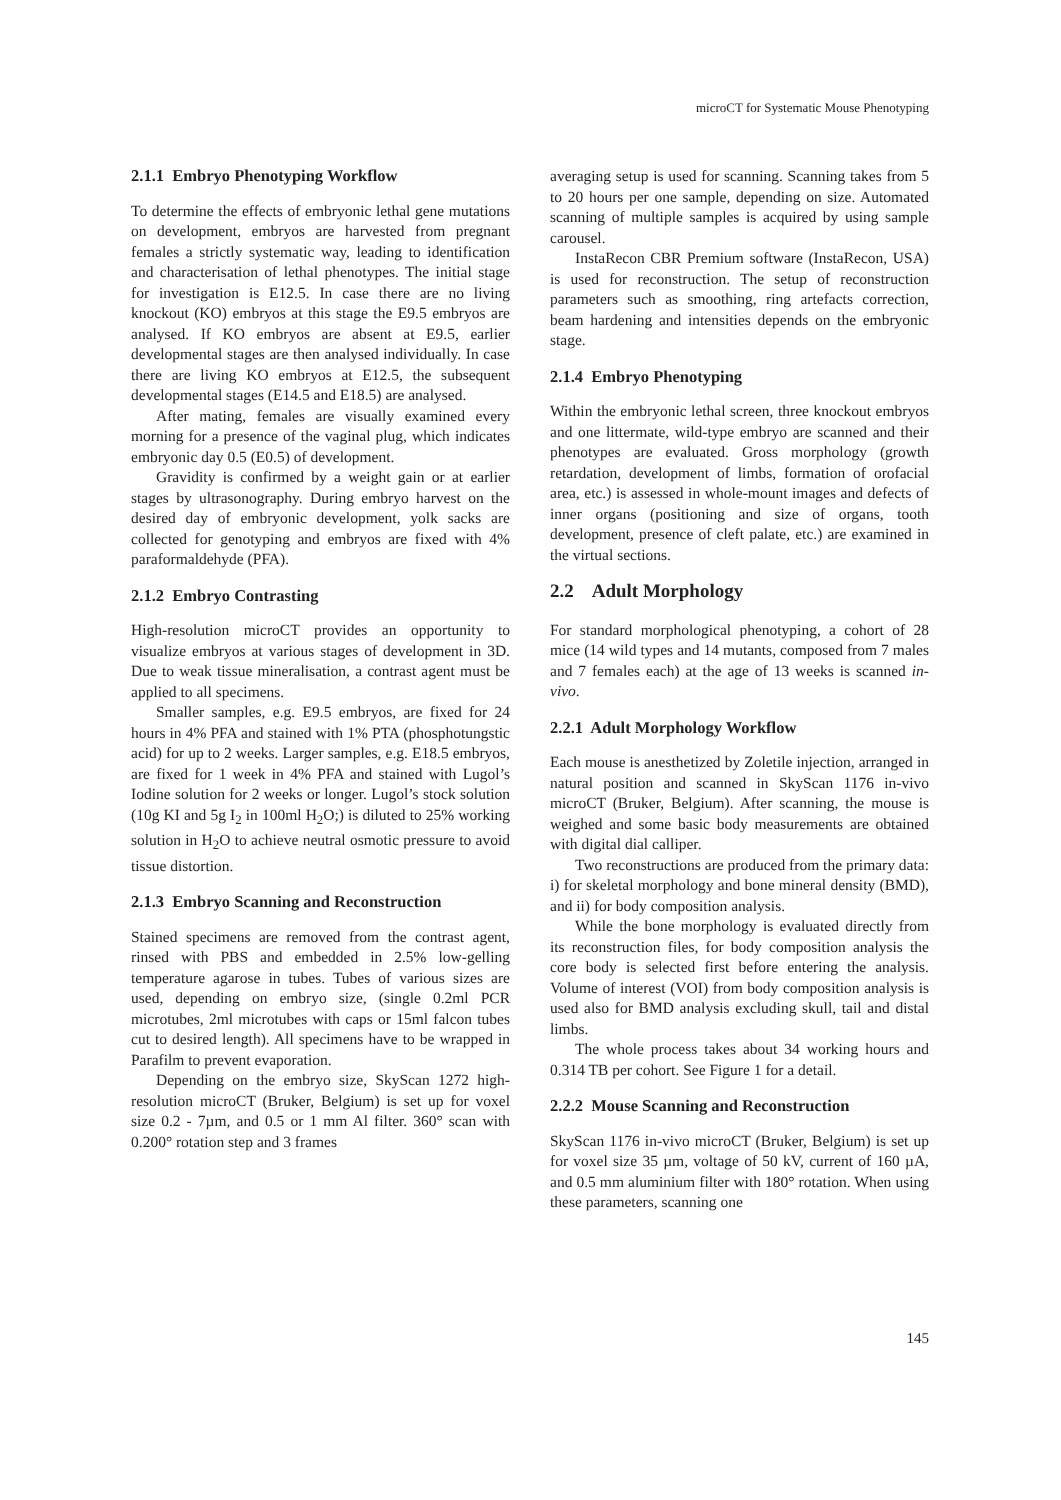microCT for Systematic Mouse Phenotyping
2.1.1 Embryo Phenotyping Workflow
To determine the effects of embryonic lethal gene mutations on development, embryos are harvested from pregnant females a strictly systematic way, leading to identification and characterisation of lethal phenotypes. The initial stage for investigation is E12.5. In case there are no living knockout (KO) embryos at this stage the E9.5 embryos are analysed. If KO embryos are absent at E9.5, earlier developmental stages are then analysed individually. In case there are living KO embryos at E12.5, the subsequent developmental stages (E14.5 and E18.5) are analysed.
After mating, females are visually examined every morning for a presence of the vaginal plug, which indicates embryonic day 0.5 (E0.5) of development.
Gravidity is confirmed by a weight gain or at earlier stages by ultrasonography. During embryo harvest on the desired day of embryonic development, yolk sacks are collected for genotyping and embryos are fixed with 4% paraformaldehyde (PFA).
2.1.2 Embryo Contrasting
High-resolution microCT provides an opportunity to visualize embryos at various stages of development in 3D. Due to weak tissue mineralisation, a contrast agent must be applied to all specimens.
Smaller samples, e.g. E9.5 embryos, are fixed for 24 hours in 4% PFA and stained with 1% PTA (phosphotungstic acid) for up to 2 weeks. Larger samples, e.g. E18.5 embryos, are fixed for 1 week in 4% PFA and stained with Lugol’s Iodine solution for 2 weeks or longer. Lugol’s stock solution (10g KI and 5g I<sub>2</sub> in 100ml H<sub>2</sub>O;) is diluted to 25% working solution in H<sub>2</sub>O to achieve neutral osmotic pressure to avoid tissue distortion.
2.1.3 Embryo Scanning and Reconstruction
Stained specimens are removed from the contrast agent, rinsed with PBS and embedded in 2.5% low-gelling temperature agarose in tubes. Tubes of various sizes are used, depending on embryo size, (single 0.2ml PCR microtubes, 2ml microtubes with caps or 15ml falcon tubes cut to desired length). All specimens have to be wrapped in Parafilm to prevent evaporation.
Depending on the embryo size, SkyScan 1272 high-resolution microCT (Bruker, Belgium) is set up for voxel size 0.2 - 7µm, and 0.5 or 1 mm Al filter. 360° scan with 0.200° rotation step and 3 frames
averaging setup is used for scanning. Scanning takes from 5 to 20 hours per one sample, depending on size. Automated scanning of multiple samples is acquired by using sample carousel.
InstaRecon CBR Premium software (InstaRecon, USA) is used for reconstruction. The setup of reconstruction parameters such as smoothing, ring artefacts correction, beam hardening and intensities depends on the embryonic stage.
2.1.4 Embryo Phenotyping
Within the embryonic lethal screen, three knockout embryos and one littermate, wild-type embryo are scanned and their phenotypes are evaluated. Gross morphology (growth retardation, development of limbs, formation of orofacial area, etc.) is assessed in whole-mount images and defects of inner organs (positioning and size of organs, tooth development, presence of cleft palate, etc.) are examined in the virtual sections.
2.2 Adult Morphology
For standard morphological phenotyping, a cohort of 28 mice (14 wild types and 14 mutants, composed from 7 males and 7 females each) at the age of 13 weeks is scanned in-vivo.
2.2.1 Adult Morphology Workflow
Each mouse is anesthetized by Zoletile injection, arranged in natural position and scanned in SkyScan 1176 in-vivo microCT (Bruker, Belgium). After scanning, the mouse is weighed and some basic body measurements are obtained with digital dial calliper.
Two reconstructions are produced from the primary data: i) for skeletal morphology and bone mineral density (BMD), and ii) for body composition analysis.
While the bone morphology is evaluated directly from its reconstruction files, for body composition analysis the core body is selected first before entering the analysis. Volume of interest (VOI) from body composition analysis is used also for BMD analysis excluding skull, tail and distal limbs.
The whole process takes about 34 working hours and 0.314 TB per cohort. See Figure 1 for a detail.
2.2.2 Mouse Scanning and Reconstruction
SkyScan 1176 in-vivo microCT (Bruker, Belgium) is set up for voxel size 35 µm, voltage of 50 kV, current of 160 µA, and 0.5 mm aluminium filter with 180° rotation. When using these parameters, scanning one
145